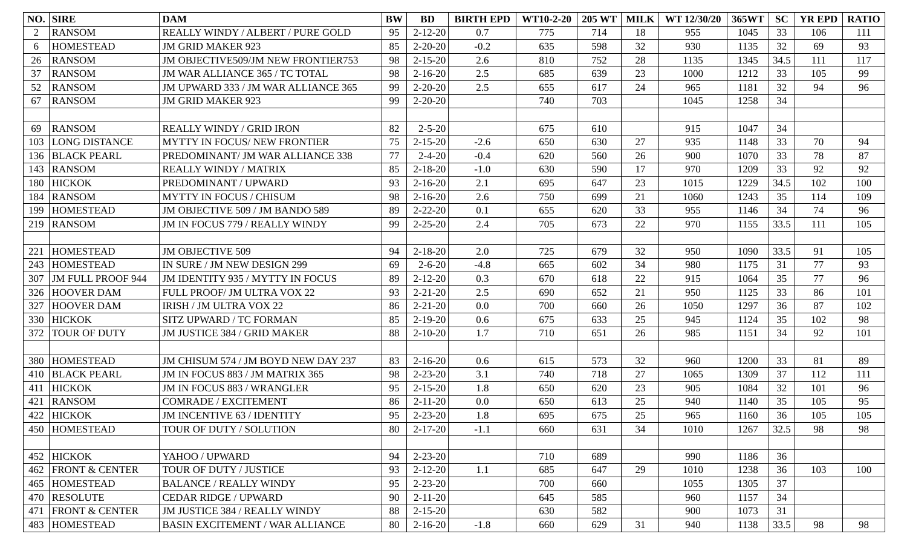| NO. | SIRE | DAM | BW | BD | BIRTH EPD | WT10-2-20 | 205 WT | MILK | WT 12/30/20 | 365WT | SC | YR EPD | RATIO |
| --- | --- | --- | --- | --- | --- | --- | --- | --- | --- | --- | --- | --- | --- |
| 2 | RANSOM | REALLY WINDY / ALBERT / PURE GOLD | 95 | 2-12-20 | 0.7 | 775 | 714 | 18 | 955 | 1045 | 33 | 106 | 111 |
| 6 | HOMESTEAD | JM GRID MAKER 923 | 85 | 2-20-20 | -0.2 | 635 | 598 | 32 | 930 | 1135 | 32 | 69 | 93 |
| 26 | RANSOM | JM OBJECTIVE509/JM NEW FRONTIER753 | 98 | 2-15-20 | 2.6 | 810 | 752 | 28 | 1135 | 1345 | 34.5 | 111 | 117 |
| 37 | RANSOM | JM WAR ALLIANCE 365 / TC TOTAL | 98 | 2-16-20 | 2.5 | 685 | 639 | 23 | 1000 | 1212 | 33 | 105 | 99 |
| 52 | RANSOM | JM UPWARD 333 / JM WAR ALLIANCE 365 | 99 | 2-20-20 | 2.5 | 655 | 617 | 24 | 965 | 1181 | 32 | 94 | 96 |
| 67 | RANSOM | JM GRID MAKER 923 | 99 | 2-20-20 | | 740 | 703 | | 1045 | 1258 | 34 | | |
| 69 | RANSOM | REALLY WINDY / GRID IRON | 82 | 2-5-20 | | 675 | 610 | | 915 | 1047 | 34 | | |
| 103 | LONG DISTANCE | MYTTY IN FOCUS/ NEW FRONTIER | 75 | 2-15-20 | -2.6 | 650 | 630 | 27 | 935 | 1148 | 33 | 70 | 94 |
| 136 | BLACK PEARL | PREDOMINANT/ JM WAR ALLIANCE 338 | 77 | 2-4-20 | -0.4 | 620 | 560 | 26 | 900 | 1070 | 33 | 78 | 87 |
| 143 | RANSOM | REALLY WINDY / MATRIX | 85 | 2-18-20 | -1.0 | 630 | 590 | 17 | 970 | 1209 | 33 | 92 | 92 |
| 180 | HICKOK | PREDOMINANT / UPWARD | 93 | 2-16-20 | 2.1 | 695 | 647 | 23 | 1015 | 1229 | 34.5 | 102 | 100 |
| 184 | RANSOM | MYTTY IN FOCUS / CHISUM | 98 | 2-16-20 | 2.6 | 750 | 699 | 21 | 1060 | 1243 | 35 | 114 | 109 |
| 199 | HOMESTEAD | JM OBJECTIVE 509 / JM BANDO 589 | 89 | 2-22-20 | 0.1 | 655 | 620 | 33 | 955 | 1146 | 34 | 74 | 96 |
| 219 | RANSOM | JM IN FOCUS 779 / REALLY WINDY | 99 | 2-25-20 | 2.4 | 705 | 673 | 22 | 970 | 1155 | 33.5 | 111 | 105 |
| 221 | HOMESTEAD | JM OBJECTIVE 509 | 94 | 2-18-20 | 2.0 | 725 | 679 | 32 | 950 | 1090 | 33.5 | 91 | 105 |
| 243 | HOMESTEAD | IN SURE / JM NEW DESIGN 299 | 69 | 2-6-20 | -4.8 | 665 | 602 | 34 | 980 | 1175 | 31 | 77 | 93 |
| 307 | JM FULL PROOF 944 | JM IDENTITY 935 / MYTTY IN FOCUS | 89 | 2-12-20 | 0.3 | 670 | 618 | 22 | 915 | 1064 | 35 | 77 | 96 |
| 326 | HOOVER DAM | FULL PROOF/ JM ULTRA VOX 22 | 93 | 2-21-20 | 2.5 | 690 | 652 | 21 | 950 | 1125 | 33 | 86 | 101 |
| 327 | HOOVER DAM | IRISH / JM ULTRA VOX 22 | 86 | 2-21-20 | 0.0 | 700 | 660 | 26 | 1050 | 1297 | 36 | 87 | 102 |
| 330 | HICKOK | SITZ UPWARD / TC FORMAN | 85 | 2-19-20 | 0.6 | 675 | 633 | 25 | 945 | 1124 | 35 | 102 | 98 |
| 372 | TOUR OF DUTY | JM JUSTICE 384 / GRID MAKER | 88 | 2-10-20 | 1.7 | 710 | 651 | 26 | 985 | 1151 | 34 | 92 | 101 |
| 380 | HOMESTEAD | JM CHISUM 574 / JM BOYD NEW DAY 237 | 83 | 2-16-20 | 0.6 | 615 | 573 | 32 | 960 | 1200 | 33 | 81 | 89 |
| 410 | BLACK PEARL | JM IN FOCUS 883 / JM MATRIX 365 | 98 | 2-23-20 | 3.1 | 740 | 718 | 27 | 1065 | 1309 | 37 | 112 | 111 |
| 411 | HICKOK | JM IN FOCUS 883 / WRANGLER | 95 | 2-15-20 | 1.8 | 650 | 620 | 23 | 905 | 1084 | 32 | 101 | 96 |
| 421 | RANSOM | COMRADE / EXCITEMENT | 86 | 2-11-20 | 0.0 | 650 | 613 | 25 | 940 | 1140 | 35 | 105 | 95 |
| 422 | HICKOK | JM INCENTIVE 63 / IDENTITY | 95 | 2-23-20 | 1.8 | 695 | 675 | 25 | 965 | 1160 | 36 | 105 | 105 |
| 450 | HOMESTEAD | TOUR OF DUTY / SOLUTION | 80 | 2-17-20 | -1.1 | 660 | 631 | 34 | 1010 | 1267 | 32.5 | 98 | 98 |
| 452 | HICKOK | YAHOO / UPWARD | 94 | 2-23-20 | | 710 | 689 | | 990 | 1186 | 36 | | |
| 462 | FRONT & CENTER | TOUR OF DUTY / JUSTICE | 93 | 2-12-20 | 1.1 | 685 | 647 | 29 | 1010 | 1238 | 36 | 103 | 100 |
| 465 | HOMESTEAD | BALANCE / REALLY WINDY | 95 | 2-23-20 | | 700 | 660 | | 1055 | 1305 | 37 | | |
| 470 | RESOLUTE | CEDAR RIDGE / UPWARD | 90 | 2-11-20 | | 645 | 585 | | 960 | 1157 | 34 | | |
| 471 | FRONT & CENTER | JM JUSTICE 384 / REALLY WINDY | 88 | 2-15-20 | | 630 | 582 | | 900 | 1073 | 31 | | |
| 483 | HOMESTEAD | BASIN EXCITEMENT / WAR ALLIANCE | 80 | 2-16-20 | -1.8 | 660 | 629 | 31 | 940 | 1138 | 33.5 | 98 | 98 |